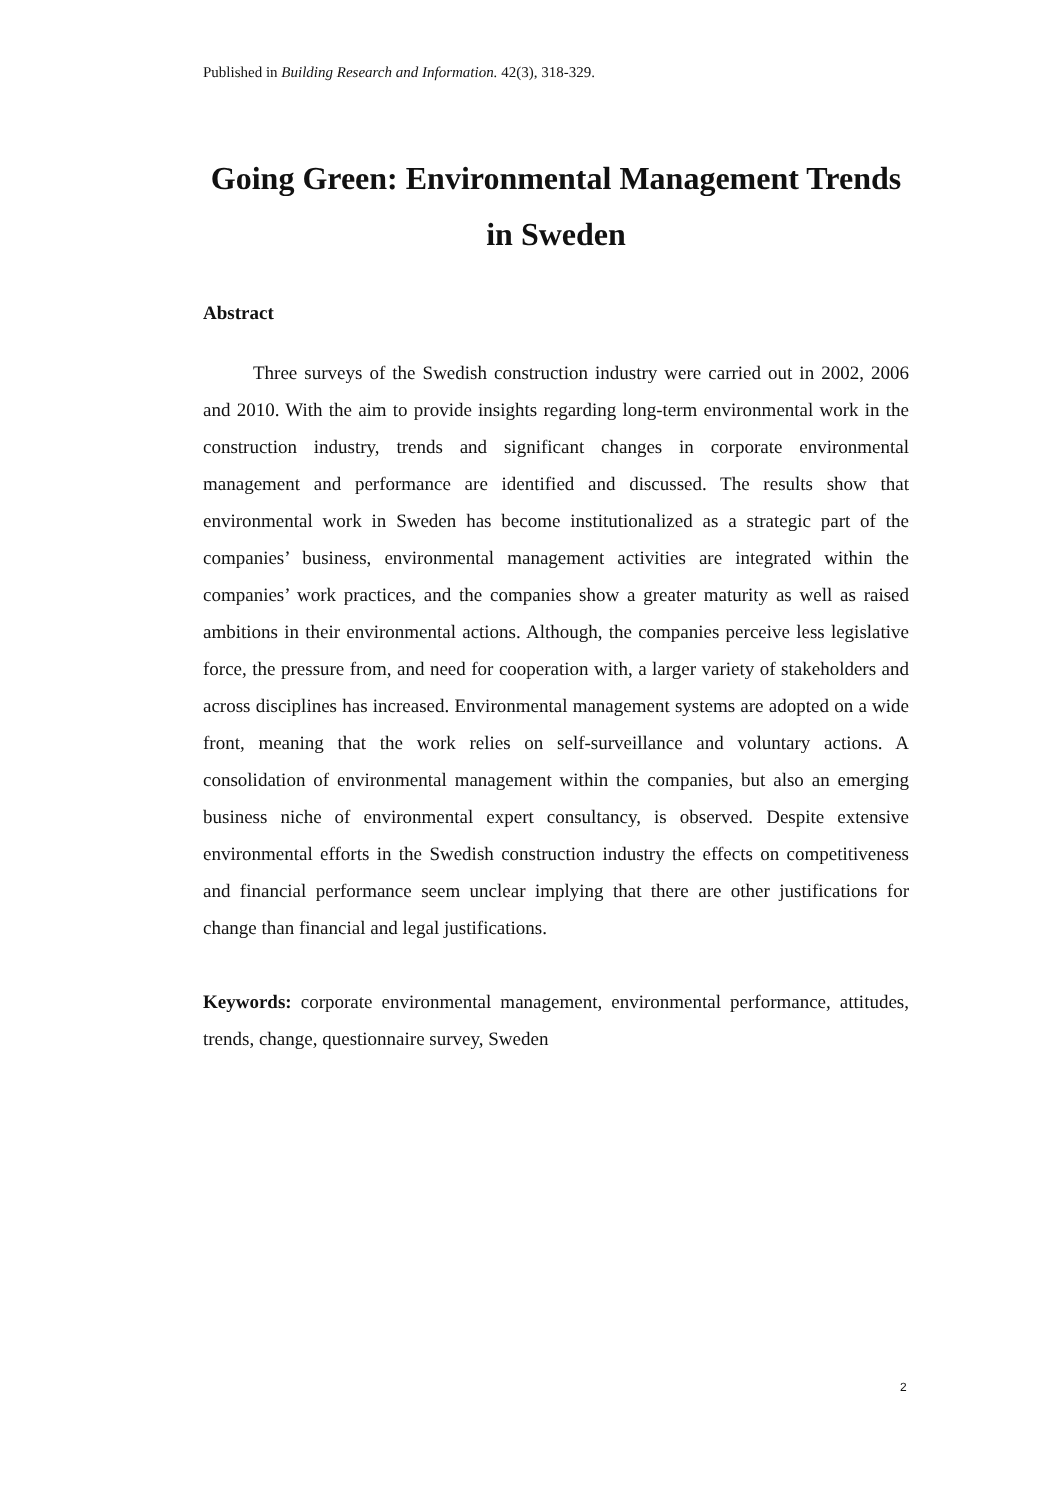Published in Building Research and Information. 42(3), 318-329.
Going Green: Environmental Management Trends in Sweden
Abstract
Three surveys of the Swedish construction industry were carried out in 2002, 2006 and 2010. With the aim to provide insights regarding long-term environmental work in the construction industry, trends and significant changes in corporate environmental management and performance are identified and discussed. The results show that environmental work in Sweden has become institutionalized as a strategic part of the companies’ business, environmental management activities are integrated within the companies’ work practices, and the companies show a greater maturity as well as raised ambitions in their environmental actions. Although, the companies perceive less legislative force, the pressure from, and need for cooperation with, a larger variety of stakeholders and across disciplines has increased. Environmental management systems are adopted on a wide front, meaning that the work relies on self-surveillance and voluntary actions. A consolidation of environmental management within the companies, but also an emerging business niche of environmental expert consultancy, is observed. Despite extensive environmental efforts in the Swedish construction industry the effects on competitiveness and financial performance seem unclear implying that there are other justifications for change than financial and legal justifications.
Keywords: corporate environmental management, environmental performance, attitudes, trends, change, questionnaire survey, Sweden
2